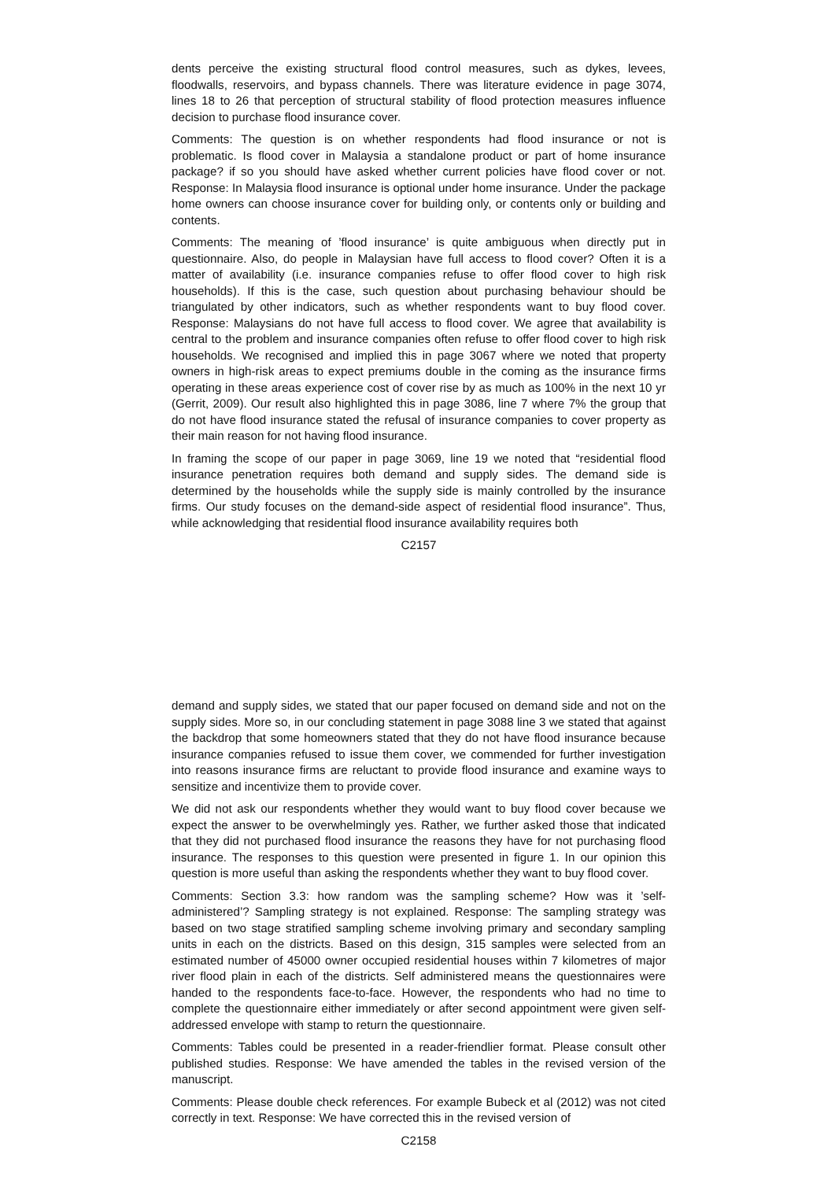dents perceive the existing structural flood control measures, such as dykes, levees, floodwalls, reservoirs, and bypass channels. There was literature evidence in page 3074, lines 18 to 26 that perception of structural stability of flood protection measures influence decision to purchase flood insurance cover.
Comments: The question is on whether respondents had flood insurance or not is problematic. Is flood cover in Malaysia a standalone product or part of home insurance package? if so you should have asked whether current policies have flood cover or not. Response: In Malaysia flood insurance is optional under home insurance. Under the package home owners can choose insurance cover for building only, or contents only or building and contents.
Comments: The meaning of ’flood insurance’ is quite ambiguous when directly put in questionnaire. Also, do people in Malaysian have full access to flood cover? Often it is a matter of availability (i.e. insurance companies refuse to offer flood cover to high risk households). If this is the case, such question about purchasing behaviour should be triangulated by other indicators, such as whether respondents want to buy flood cover. Response: Malaysians do not have full access to flood cover. We agree that availability is central to the problem and insurance companies often refuse to offer flood cover to high risk households. We recognised and implied this in page 3067 where we noted that property owners in high-risk areas to expect premiums double in the coming as the insurance firms operating in these areas experience cost of cover rise by as much as 100% in the next 10 yr (Gerrit, 2009). Our result also highlighted this in page 3086, line 7 where 7% the group that do not have flood insurance stated the refusal of insurance companies to cover property as their main reason for not having flood insurance.
In framing the scope of our paper in page 3069, line 19 we noted that “residential flood insurance penetration requires both demand and supply sides. The demand side is determined by the households while the supply side is mainly controlled by the insurance firms. Our study focuses on the demand-side aspect of residential flood insurance”. Thus, while acknowledging that residential flood insurance availability requires both
C2157
demand and supply sides, we stated that our paper focused on demand side and not on the supply sides. More so, in our concluding statement in page 3088 line 3 we stated that against the backdrop that some homeowners stated that they do not have flood insurance because insurance companies refused to issue them cover, we commended for further investigation into reasons insurance firms are reluctant to provide flood insurance and examine ways to sensitize and incentivize them to provide cover.
We did not ask our respondents whether they would want to buy flood cover because we expect the answer to be overwhelmingly yes. Rather, we further asked those that indicated that they did not purchased flood insurance the reasons they have for not purchasing flood insurance. The responses to this question were presented in figure 1. In our opinion this question is more useful than asking the respondents whether they want to buy flood cover.
Comments: Section 3.3: how random was the sampling scheme? How was it ’self-administered’? Sampling strategy is not explained. Response: The sampling strategy was based on two stage stratified sampling scheme involving primary and secondary sampling units in each on the districts. Based on this design, 315 samples were selected from an estimated number of 45000 owner occupied residential houses within 7 kilometres of major river flood plain in each of the districts. Self administered means the questionnaires were handed to the respondents face-to-face. However, the respondents who had no time to complete the questionnaire either immediately or after second appointment were given self-addressed envelope with stamp to return the questionnaire.
Comments: Tables could be presented in a reader-friendlier format. Please consult other published studies. Response: We have amended the tables in the revised version of the manuscript.
Comments: Please double check references. For example Bubeck et al (2012) was not cited correctly in text. Response: We have corrected this in the revised version of
C2158